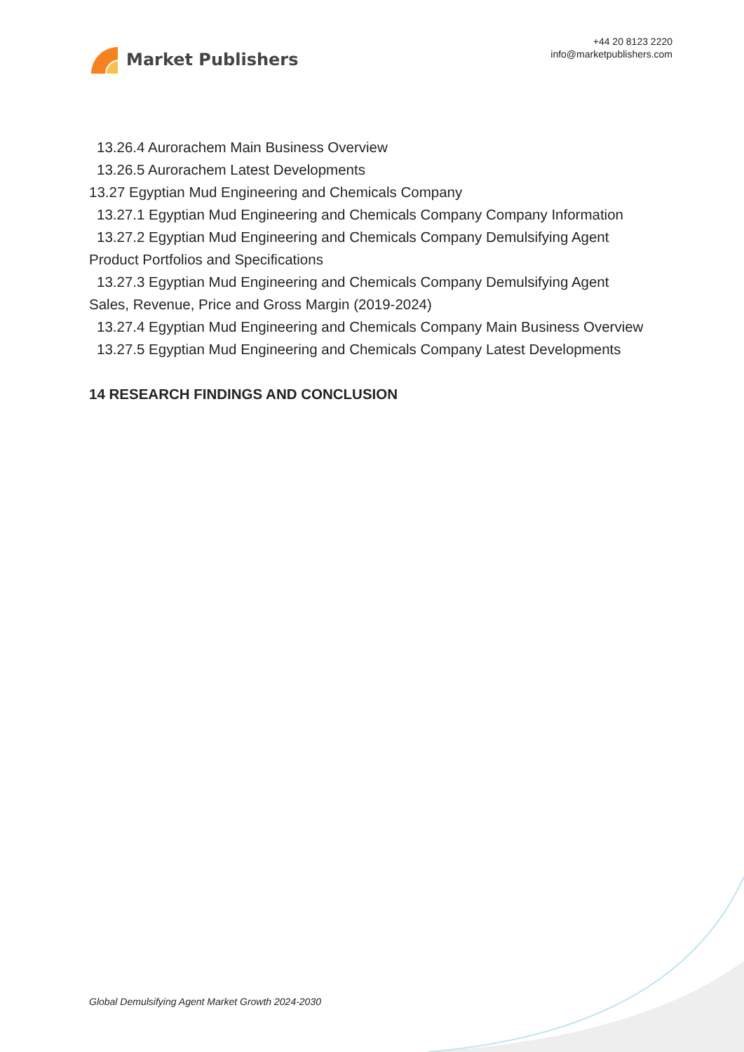Market Publishers
+44 20 8123 2220
info@marketpublishers.com
13.26.4 Aurorachem Main Business Overview
13.26.5 Aurorachem Latest Developments
13.27 Egyptian Mud Engineering and Chemicals Company
13.27.1 Egyptian Mud Engineering and Chemicals Company Company Information
13.27.2 Egyptian Mud Engineering and Chemicals Company Demulsifying Agent
Product Portfolios and Specifications
13.27.3 Egyptian Mud Engineering and Chemicals Company Demulsifying Agent
Sales, Revenue, Price and Gross Margin (2019-2024)
13.27.4 Egyptian Mud Engineering and Chemicals Company Main Business Overview
13.27.5 Egyptian Mud Engineering and Chemicals Company Latest Developments
14 RESEARCH FINDINGS AND CONCLUSION
Global Demulsifying Agent Market Growth 2024-2030